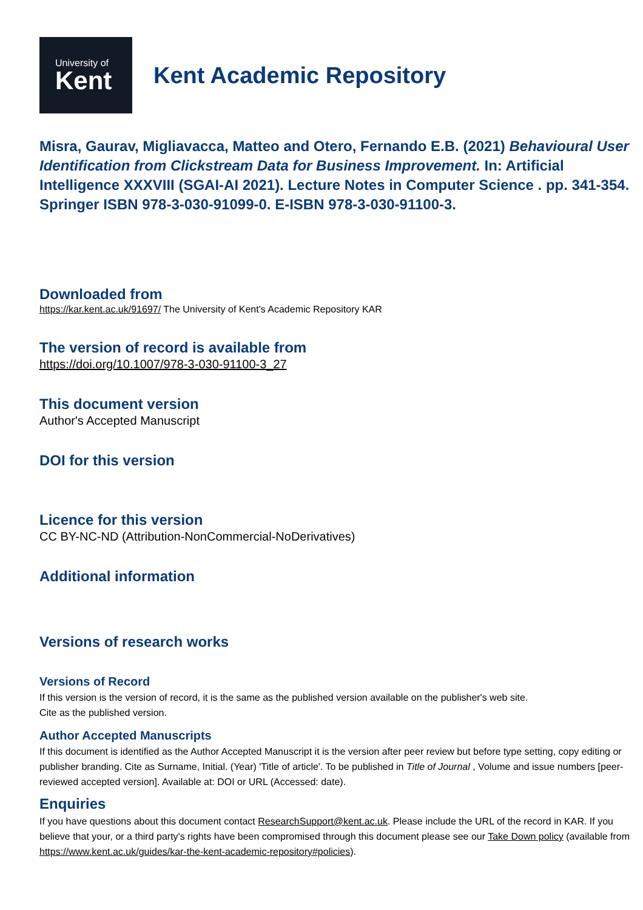University of
Kent
Kent Academic Repository
Misra, Gaurav, Migliavacca, Matteo and Otero, Fernando E.B. (2021) Behavioural User Identification from Clickstream Data for Business Improvement. In: Artificial Intelligence XXXVIII (SGAI-AI 2021). Lecture Notes in Computer Science . pp. 341-354. Springer ISBN 978-3-030-91099-0. E-ISBN 978-3-030-91100-3.
Downloaded from
https://kar.kent.ac.uk/91697/ The University of Kent's Academic Repository KAR
The version of record is available from
https://doi.org/10.1007/978-3-030-91100-3_27
This document version
Author's Accepted Manuscript
DOI for this version
Licence for this version
CC BY-NC-ND (Attribution-NonCommercial-NoDerivatives)
Additional information
Versions of research works
Versions of Record
If this version is the version of record, it is the same as the published version available on the publisher's web site.
Cite as the published version.
Author Accepted Manuscripts
If this document is identified as the Author Accepted Manuscript it is the version after peer review but before type setting, copy editing or publisher branding. Cite as Surname, Initial. (Year) 'Title of article'. To be published in Title of Journal , Volume and issue numbers [peer-reviewed accepted version]. Available at: DOI or URL (Accessed: date).
Enquiries
If you have questions about this document contact ResearchSupport@kent.ac.uk. Please include the URL of the record in KAR. If you believe that your, or a third party's rights have been compromised through this document please see our Take Down policy (available from https://www.kent.ac.uk/guides/kar-the-kent-academic-repository#policies).